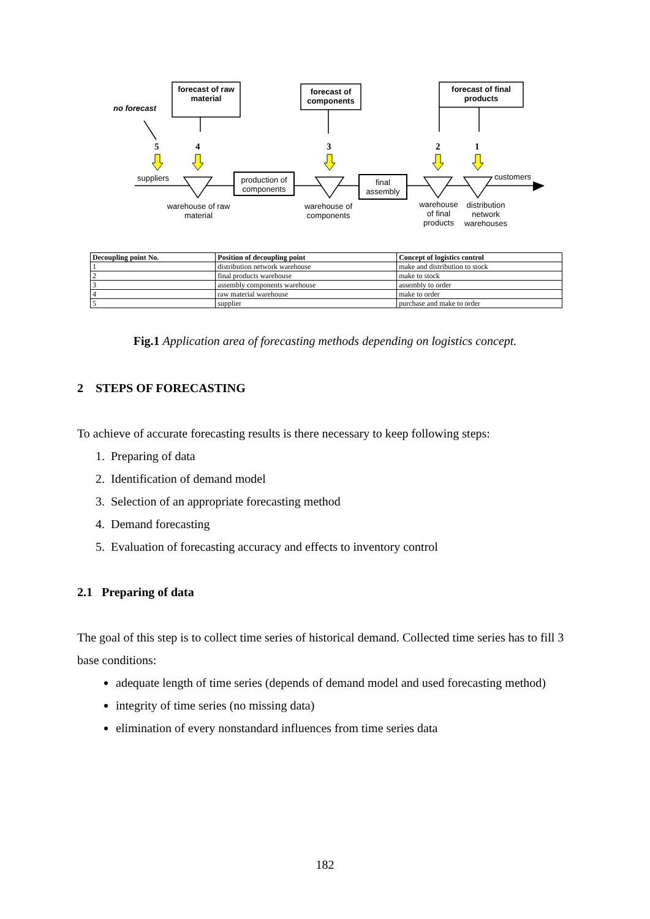forecast of raw material
forecast of components
forecast of final products
no forecast
5 4 3 2 1
suppliers
production of components
final assembly
customers
warehouse of raw material
warehouse of components
warehouse of final products
distribution network warehouses
| Decoupling point No. | Position of decoupling point | Concept of logistics control |
| --- | --- | --- |
| 1 | distribution network warehouse | make and distribution to stock |
| 2 | final products warehouse | make to stock |
| 3 | assembly components warehouse | assembly to order |
| 4 | raw material warehouse | make to order |
| 5 | supplier | purchase and make to order |
Fig.1 Application area of forecasting methods depending on logistics concept.
2 STEPS OF FORECASTING
To achieve of accurate forecasting results is there necessary to keep following steps:
1. Preparing of data
2. Identification of demand model
3. Selection of an appropriate forecasting method
4. Demand forecasting
5. Evaluation of forecasting accuracy and effects to inventory control
2.1 Preparing of data
The goal of this step is to collect time series of historical demand. Collected time series has to fill 3 base conditions:
adequate length of time series (depends of demand model and used forecasting method)
integrity of time series (no missing data)
elimination of every nonstandard influences from time series data
182